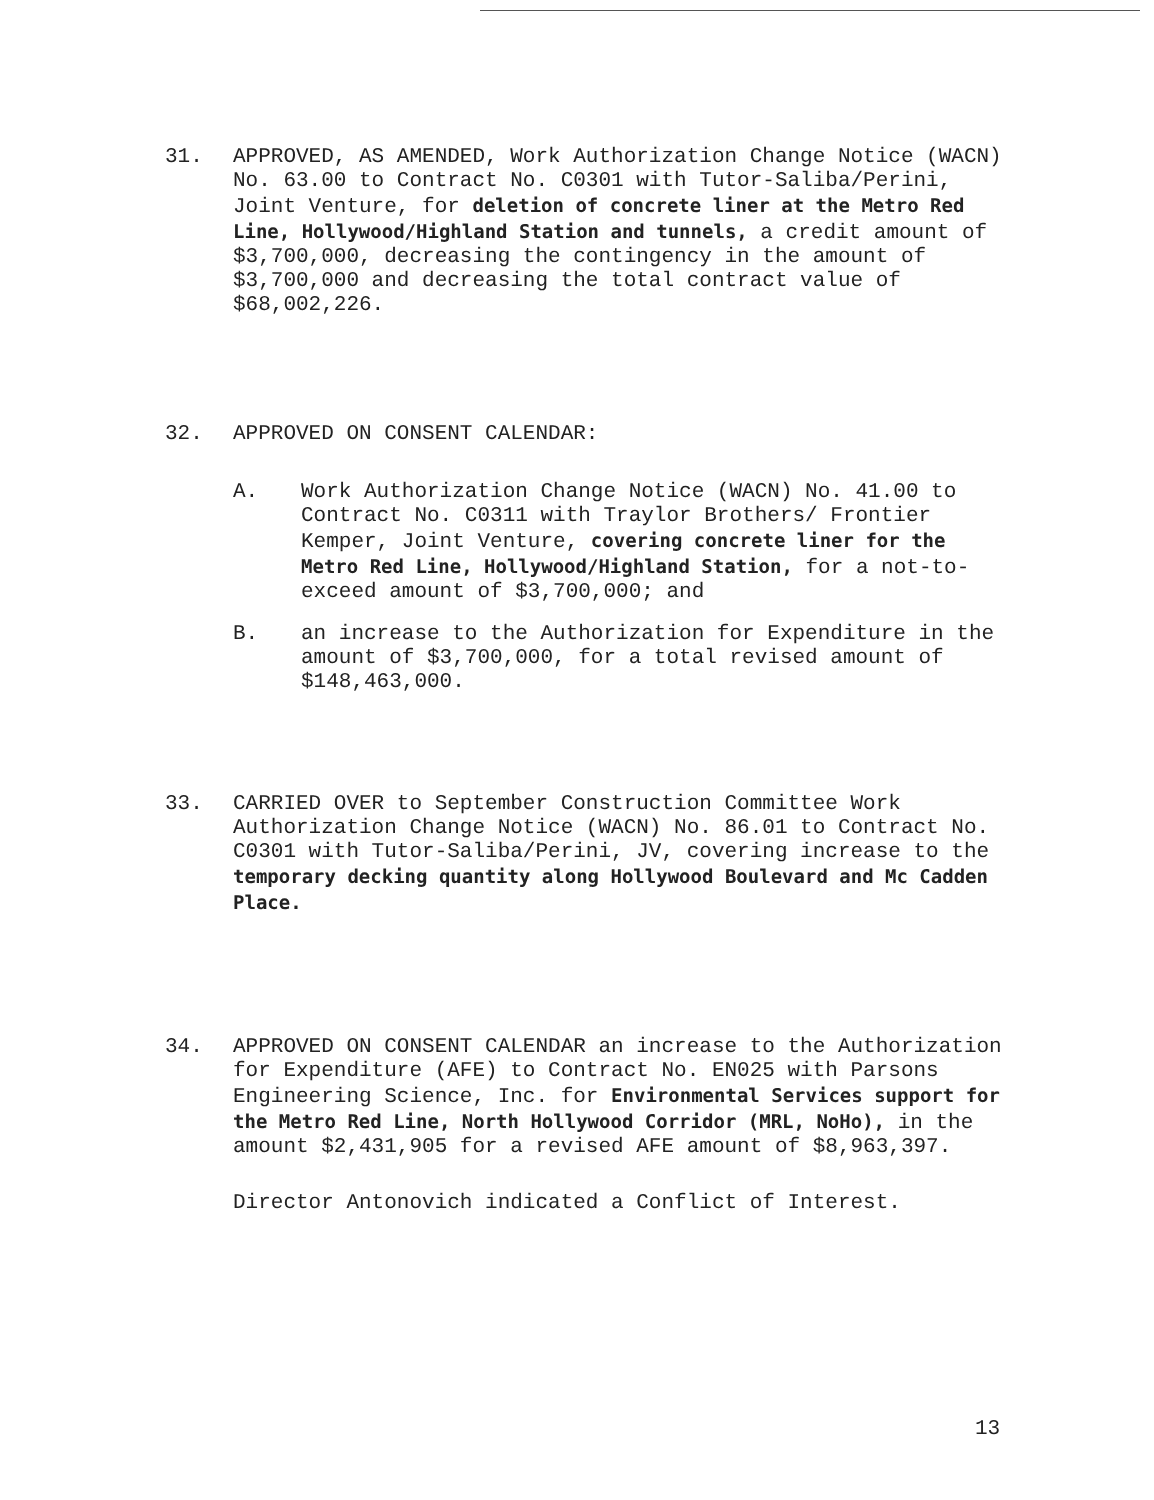31. APPROVED, AS AMENDED, Work Authorization Change Notice (WACN) No. 63.00 to Contract No. C0301 with Tutor-Saliba/Perini, Joint Venture, for deletion of concrete liner at the Metro Red Line, Hollywood/Highland Station and tunnels, a credit amount of $3,700,000, decreasing the contingency in the amount of $3,700,000 and decreasing the total contract value of $68,002,226.
32. APPROVED ON CONSENT CALENDAR:
A. Work Authorization Change Notice (WACN) No. 41.00 to Contract No. C0311 with Traylor Brothers/ Frontier Kemper, Joint Venture, covering concrete liner for the Metro Red Line, Hollywood/Highland Station, for a not-to-exceed amount of $3,700,000; and
B. an increase to the Authorization for Expenditure in the amount of $3,700,000, for a total revised amount of $148,463,000.
33. CARRIED OVER to September Construction Committee Work Authorization Change Notice (WACN) No. 86.01 to Contract No. C0301 with Tutor-Saliba/Perini, JV, covering increase to the temporary decking quantity along Hollywood Boulevard and Mc Cadden Place.
34. APPROVED ON CONSENT CALENDAR an increase to the Authorization for Expenditure (AFE) to Contract No. EN025 with Parsons Engineering Science, Inc. for Environmental Services support for the Metro Red Line, North Hollywood Corridor (MRL, NoHo), in the amount $2,431,905 for a revised AFE amount of $8,963,397.
Director Antonovich indicated a Conflict of Interest.
13